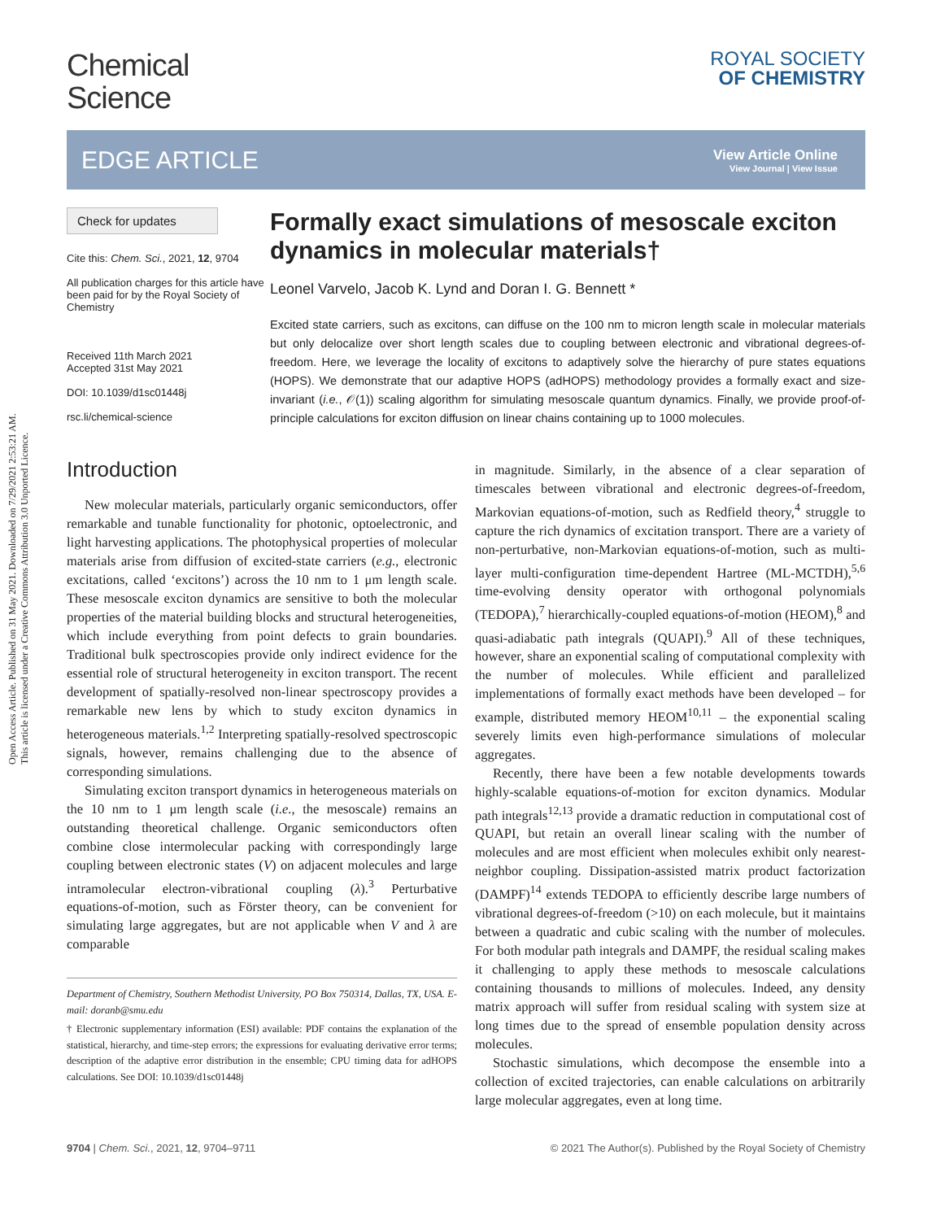Open Access Article. Published on 31 May 2021. Downloaded on 7/29/2021 2:53:21 AM.
This article is licensed under a Creative Commons Attribution 3.0 Unported Licence.
Chemical
Science
ROYAL SOCIETY
OF CHEMISTRY
EDGE ARTICLE
View Article Online
View Journal | View Issue
Check for updates
Cite this: Chem. Sci., 2021, 12, 9704
All publication charges for this article have been paid for by the Royal Society of Chemistry
Received 11th March 2021
Accepted 31st May 2021
DOI: 10.1039/d1sc01448j
rsc.li/chemical-science
Formally exact simulations of mesoscale exciton dynamics in molecular materials†
Leonel Varvelo, Jacob K. Lynd and Doran I. G. Bennett *
Excited state carriers, such as excitons, can diffuse on the 100 nm to micron length scale in molecular materials but only delocalize over short length scales due to coupling between electronic and vibrational degrees-of-freedom. Here, we leverage the locality of excitons to adaptively solve the hierarchy of pure states equations (HOPS). We demonstrate that our adaptive HOPS (adHOPS) methodology provides a formally exact and size-invariant (i.e., 𝒪(1)) scaling algorithm for simulating mesoscale quantum dynamics. Finally, we provide proof-of-principle calculations for exciton diffusion on linear chains containing up to 1000 molecules.
Introduction
New molecular materials, particularly organic semiconductors, offer remarkable and tunable functionality for photonic, optoelectronic, and light harvesting applications. The photophysical properties of molecular materials arise from diffusion of excited-state carriers (e.g., electronic excitations, called ‘excitons’) across the 10 nm to 1 μm length scale. These mesoscale exciton dynamics are sensitive to both the molecular properties of the material building blocks and structural heterogeneities, which include everything from point defects to grain boundaries. Traditional bulk spectroscopies provide only indirect evidence for the essential role of structural heterogeneity in exciton transport. The recent development of spatially-resolved non-linear spectroscopy provides a remarkable new lens by which to study exciton dynamics in heterogeneous materials.<sup>1,2</sup> Interpreting spatially-resolved spectroscopic signals, however, remains challenging due to the absence of corresponding simulations.
Simulating exciton transport dynamics in heterogeneous materials on the 10 nm to 1 μm length scale (i.e., the mesoscale) remains an outstanding theoretical challenge. Organic semiconductors often combine close intermolecular packing with correspondingly large coupling between electronic states (V) on adjacent molecules and large intramolecular electron-vibrational coupling (λ).<sup>3</sup> Perturbative equations-of-motion, such as Förster theory, can be convenient for simulating large aggregates, but are not applicable when V and λ are comparable
Department of Chemistry, Southern Methodist University, PO Box 750314, Dallas, TX, USA. E-mail: doranb@smu.edu
† Electronic supplementary information (ESI) available: PDF contains the explanation of the statistical, hierarchy, and time-step errors; the expressions for evaluating derivative error terms; description of the adaptive error distribution in the ensemble; CPU timing data for adHOPS calculations. See DOI: 10.1039/d1sc01448j
in magnitude. Similarly, in the absence of a clear separation of timescales between vibrational and electronic degrees-of-freedom, Markovian equations-of-motion, such as Redfield theory,<sup>4</sup> struggle to capture the rich dynamics of excitation transport. There are a variety of non-perturbative, non-Markovian equations-of-motion, such as multi-layer multi-configuration time-dependent Hartree (ML-MCTDH),<sup>5,6</sup> time-evolving density operator with orthogonal polynomials (TEDOPA),<sup>7</sup> hierarchically-coupled equations-of-motion (HEOM),<sup>8</sup> and quasi-adiabatic path integrals (QUAPI).<sup>9</sup> All of these techniques, however, share an exponential scaling of computational complexity with the number of molecules. While efficient and parallelized implementations of formally exact methods have been developed – for example, distributed memory HEOM<sup>10,11</sup> – the exponential scaling severely limits even high-performance simulations of molecular aggregates.
Recently, there have been a few notable developments towards highly-scalable equations-of-motion for exciton dynamics. Modular path integrals<sup>12,13</sup> provide a dramatic reduction in computational cost of QUAPI, but retain an overall linear scaling with the number of molecules and are most efficient when molecules exhibit only nearest-neighbor coupling. Dissipation-assisted matrix product factorization (DAMPF)<sup>14</sup> extends TEDOPA to efficiently describe large numbers of vibrational degrees-of-freedom (>10) on each molecule, but it maintains between a quadratic and cubic scaling with the number of molecules. For both modular path integrals and DAMPF, the residual scaling makes it challenging to apply these methods to mesoscale calculations containing thousands to millions of molecules. Indeed, any density matrix approach will suffer from residual scaling with system size at long times due to the spread of ensemble population density across molecules.
Stochastic simulations, which decompose the ensemble into a collection of excited trajectories, can enable calculations on arbitrarily large molecular aggregates, even at long time.
9704 | Chem. Sci., 2021, 12, 9704–9711 © 2021 The Author(s). Published by the Royal Society of Chemistry